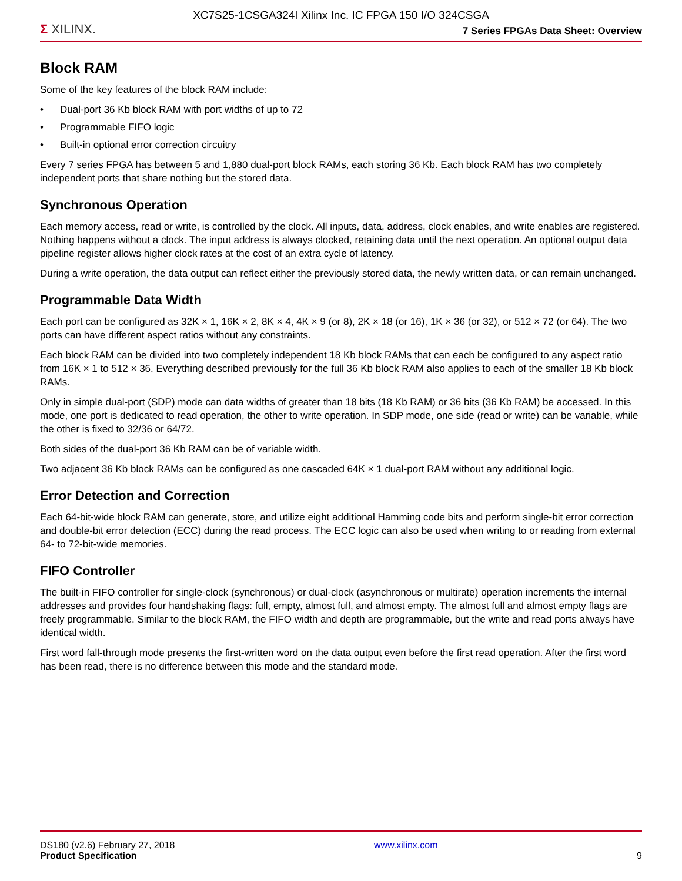XC7S25-1CSGA324I Xilinx Inc. IC FPGA 150 I/O 324CSGA
Σ XILINX.
7 Series FPGAs Data Sheet: Overview
Block RAM
Some of the key features of the block RAM include:
• Dual-port 36 Kb block RAM with port widths of up to 72
• Programmable FIFO logic
• Built-in optional error correction circuitry
Every 7 series FPGA has between 5 and 1,880 dual-port block RAMs, each storing 36 Kb. Each block RAM has two completely independent ports that share nothing but the stored data.
Synchronous Operation
Each memory access, read or write, is controlled by the clock. All inputs, data, address, clock enables, and write enables are registered. Nothing happens without a clock. The input address is always clocked, retaining data until the next operation. An optional output data pipeline register allows higher clock rates at the cost of an extra cycle of latency.
During a write operation, the data output can reflect either the previously stored data, the newly written data, or can remain unchanged.
Programmable Data Width
Each port can be configured as 32K × 1, 16K × 2, 8K × 4, 4K × 9 (or 8), 2K × 18 (or 16), 1K × 36 (or 32), or 512 × 72 (or 64). The two ports can have different aspect ratios without any constraints.
Each block RAM can be divided into two completely independent 18 Kb block RAMs that can each be configured to any aspect ratio from 16K × 1 to 512 × 36. Everything described previously for the full 36 Kb block RAM also applies to each of the smaller 18 Kb block RAMs.
Only in simple dual-port (SDP) mode can data widths of greater than 18 bits (18 Kb RAM) or 36 bits (36 Kb RAM) be accessed. In this mode, one port is dedicated to read operation, the other to write operation. In SDP mode, one side (read or write) can be variable, while the other is fixed to 32/36 or 64/72.
Both sides of the dual-port 36 Kb RAM can be of variable width.
Two adjacent 36 Kb block RAMs can be configured as one cascaded 64K × 1 dual-port RAM without any additional logic.
Error Detection and Correction
Each 64-bit-wide block RAM can generate, store, and utilize eight additional Hamming code bits and perform single-bit error correction and double-bit error detection (ECC) during the read process. The ECC logic can also be used when writing to or reading from external 64- to 72-bit-wide memories.
FIFO Controller
The built-in FIFO controller for single-clock (synchronous) or dual-clock (asynchronous or multirate) operation increments the internal addresses and provides four handshaking flags: full, empty, almost full, and almost empty. The almost full and almost empty flags are freely programmable. Similar to the block RAM, the FIFO width and depth are programmable, but the write and read ports always have identical width.
First word fall-through mode presents the first-written word on the data output even before the first read operation. After the first word has been read, there is no difference between this mode and the standard mode.
DS180 (v2.6) February 27, 2018
Product Specification
www.xilinx.com
9